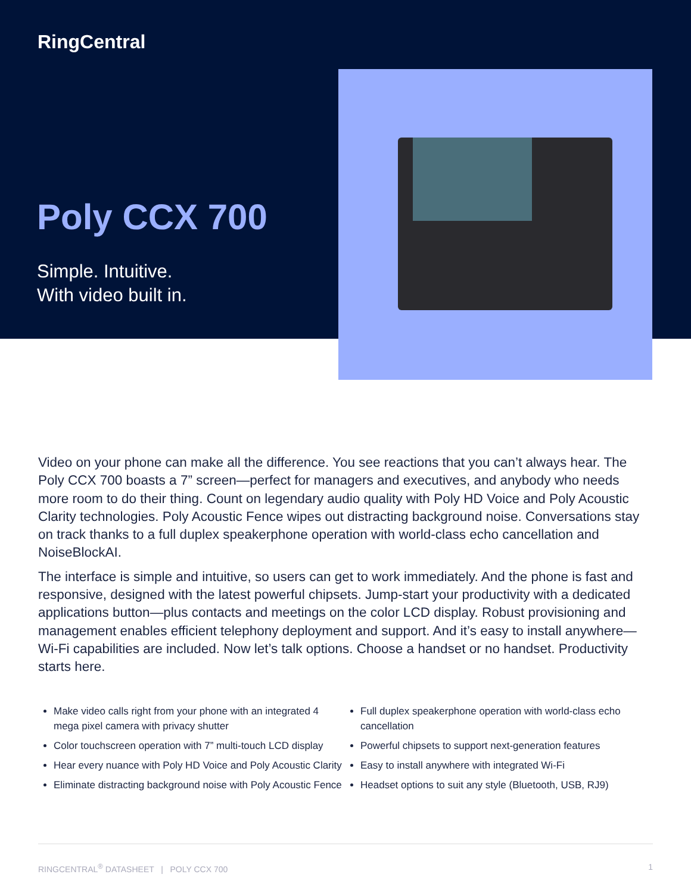RingCentral
Poly CCX 700
Simple. Intuitive.
With video built in.
Video on your phone can make all the difference. You see reactions that you can’t always hear. The Poly CCX 700 boasts a 7” screen—perfect for managers and executives, and anybody who needs more room to do their thing. Count on legendary audio quality with Poly HD Voice and Poly Acoustic Clarity technologies. Poly Acoustic Fence wipes out distracting background noise. Conversations stay on track thanks to a full duplex speakerphone operation with world-class echo cancellation and NoiseBlockAI.
The interface is simple and intuitive, so users can get to work immediately. And the phone is fast and responsive, designed with the latest powerful chipsets. Jump-start your productivity with a dedicated applications button—plus contacts and meetings on the color LCD display. Robust provisioning and management enables efficient telephony deployment and support. And it’s easy to install anywhere—Wi-Fi capabilities are included. Now let’s talk options. Choose a handset or no handset. Productivity starts here.
Make video calls right from your phone with an integrated 4 mega pixel camera with privacy shutter
Color touchscreen operation with 7” multi-touch LCD display
Hear every nuance with Poly HD Voice and Poly Acoustic Clarity
Eliminate distracting background noise with Poly Acoustic Fence
Full duplex speakerphone operation with world-class echo cancellation
Powerful chipsets to support next-generation features
Easy to install anywhere with integrated Wi-Fi
Headset options to suit any style (Bluetooth, USB, RJ9)
RINGCENTRAL<sup>®</sup> DATASHEET | POLY CCX 700 1